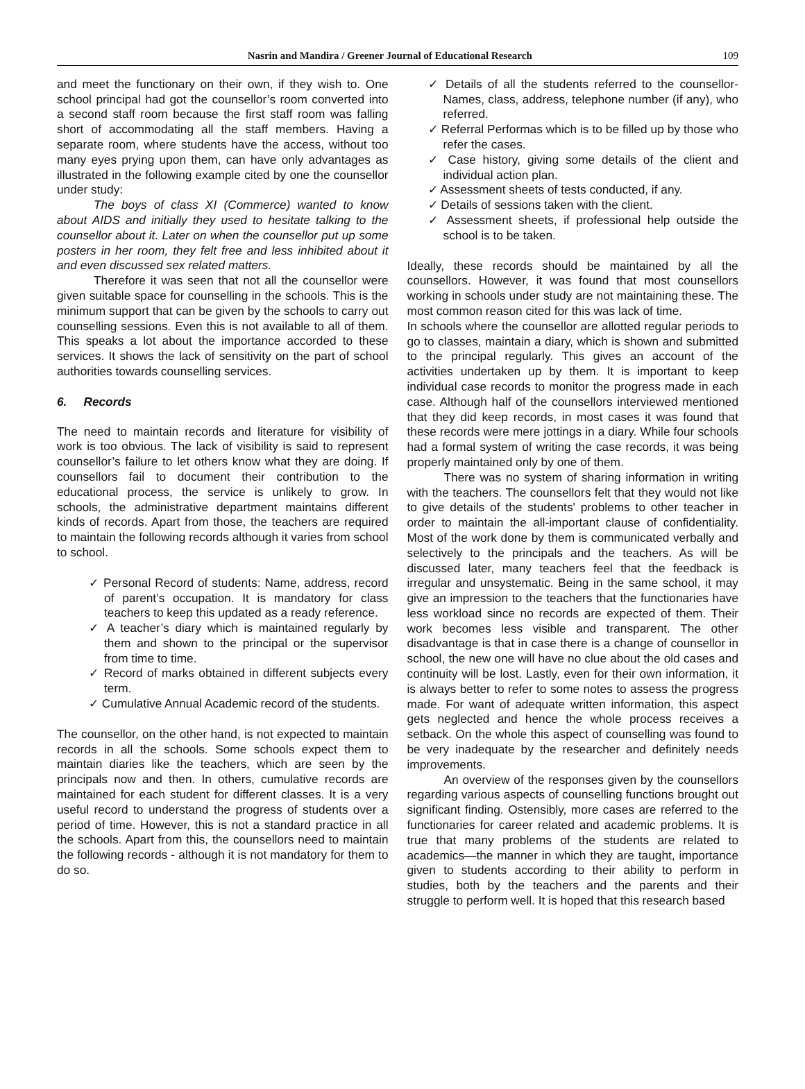Nasrin and Mandira / Greener Journal of Educational Research 109
and meet the functionary on their own, if they wish to. One school principal had got the counsellor’s room converted into a second staff room because the first staff room was falling short of accommodating all the staff members. Having a separate room, where students have the access, without too many eyes prying upon them, can have only advantages as illustrated in the following example cited by one the counsellor under study:
The boys of class XI (Commerce) wanted to know about AIDS and initially they used to hesitate talking to the counsellor about it. Later on when the counsellor put up some posters in her room, they felt free and less inhibited about it and even discussed sex related matters.
Therefore it was seen that not all the counsellor were given suitable space for counselling in the schools. This is the minimum support that can be given by the schools to carry out counselling sessions. Even this is not available to all of them. This speaks a lot about the importance accorded to these services. It shows the lack of sensitivity on the part of school authorities towards counselling services.
6. Records
The need to maintain records and literature for visibility of work is too obvious. The lack of visibility is said to represent counsellor’s failure to let others know what they are doing. If counsellors fail to document their contribution to the educational process, the service is unlikely to grow. In schools, the administrative department maintains different kinds of records. Apart from those, the teachers are required to maintain the following records although it varies from school to school.
✓ Personal Record of students: Name, address, record of parent’s occupation. It is mandatory for class teachers to keep this updated as a ready reference.
✓ A teacher’s diary which is maintained regularly by them and shown to the principal or the supervisor from time to time.
✓ Record of marks obtained in different subjects every term.
✓ Cumulative Annual Academic record of the students.
The counsellor, on the other hand, is not expected to maintain records in all the schools. Some schools expect them to maintain diaries like the teachers, which are seen by the principals now and then. In others, cumulative records are maintained for each student for different classes. It is a very useful record to understand the progress of students over a period of time. However, this is not a standard practice in all the schools. Apart from this, the counsellors need to maintain the following records - although it is not mandatory for them to do so.
✓ Details of all the students referred to the counsellor- Names, class, address, telephone number (if any), who referred.
✓ Referral Performas which is to be filled up by those who refer the cases.
✓ Case history, giving some details of the client and individual action plan.
✓ Assessment sheets of tests conducted, if any.
✓ Details of sessions taken with the client.
✓ Assessment sheets, if professional help outside the school is to be taken.
Ideally, these records should be maintained by all the counsellors. However, it was found that most counsellors working in schools under study are not maintaining these. The most common reason cited for this was lack of time.
In schools where the counsellor are allotted regular periods to go to classes, maintain a diary, which is shown and submitted to the principal regularly. This gives an account of the activities undertaken up by them. It is important to keep individual case records to monitor the progress made in each case. Although half of the counsellors interviewed mentioned that they did keep records, in most cases it was found that these records were mere jottings in a diary. While four schools had a formal system of writing the case records, it was being properly maintained only by one of them.
There was no system of sharing information in writing with the teachers. The counsellors felt that they would not like to give details of the students' problems to other teacher in order to maintain the all-important clause of confidentiality. Most of the work done by them is communicated verbally and selectively to the principals and the teachers. As will be discussed later, many teachers feel that the feedback is irregular and unsystematic. Being in the same school, it may give an impression to the teachers that the functionaries have less workload since no records are expected of them. Their work becomes less visible and transparent. The other disadvantage is that in case there is a change of counsellor in school, the new one will have no clue about the old cases and continuity will be lost. Lastly, even for their own information, it is always better to refer to some notes to assess the progress made. For want of adequate written information, this aspect gets neglected and hence the whole process receives a setback. On the whole this aspect of counselling was found to be very inadequate by the researcher and definitely needs improvements.
An overview of the responses given by the counsellors regarding various aspects of counselling functions brought out significant finding. Ostensibly, more cases are referred to the functionaries for career related and academic problems. It is true that many problems of the students are related to academics—the manner in which they are taught, importance given to students according to their ability to perform in studies, both by the teachers and the parents and their struggle to perform well. It is hoped that this research based